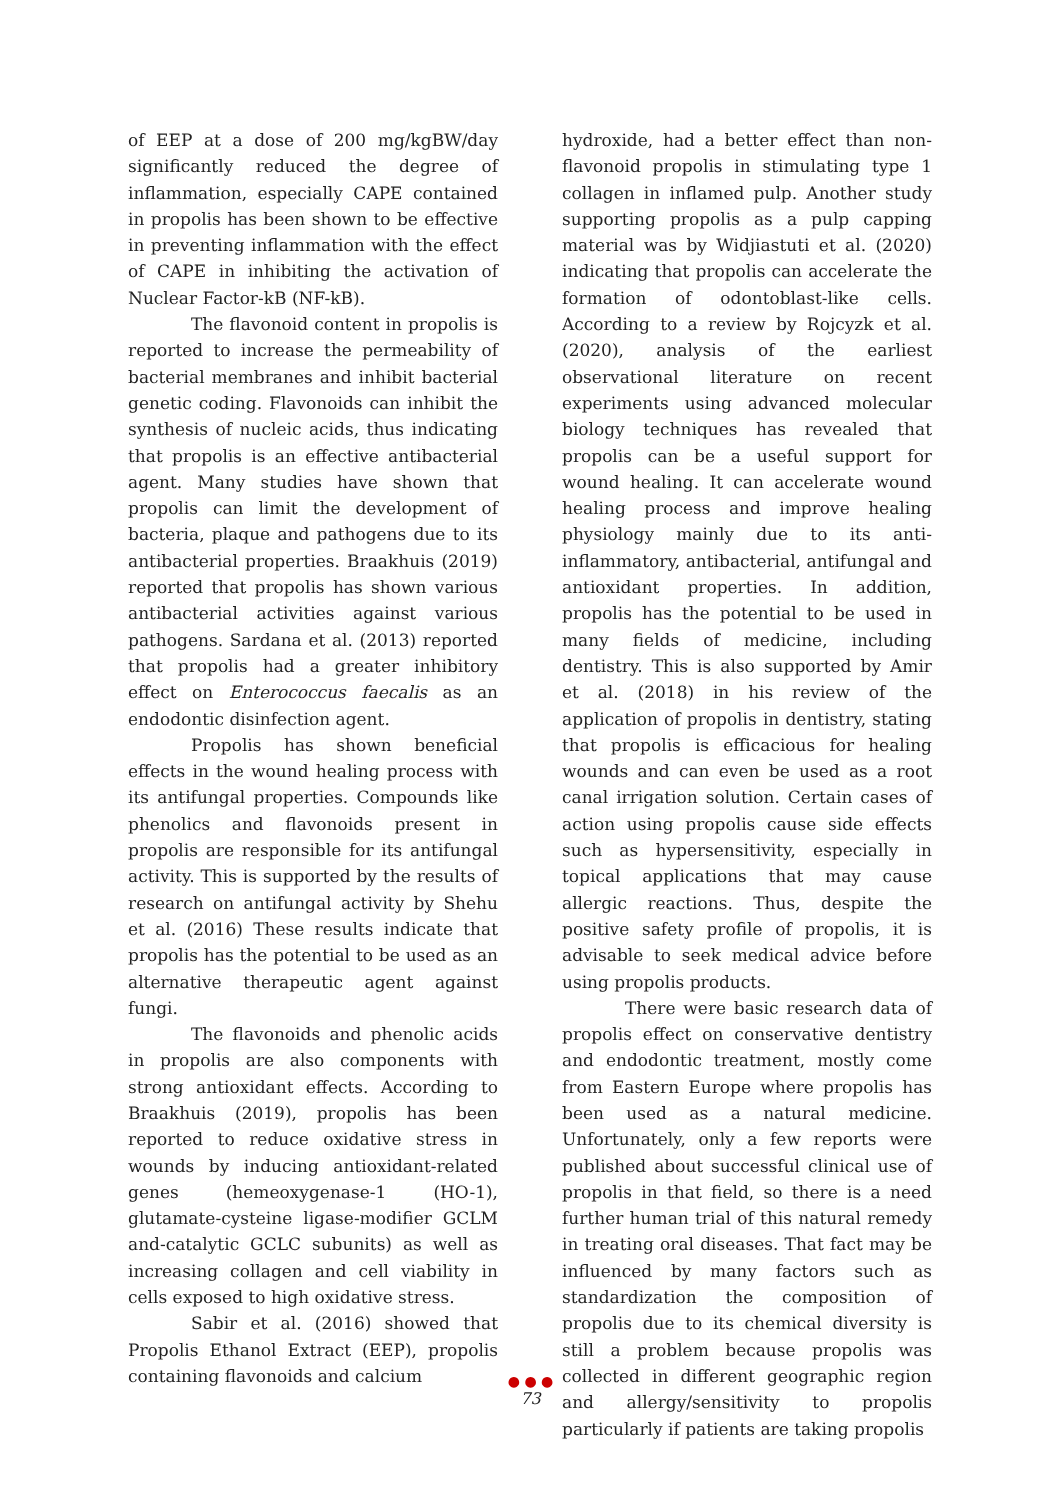of EEP at a dose of 200 mg/kgBW/day significantly reduced the degree of inflammation, especially CAPE contained in propolis has been shown to be effective in preventing inflammation with the effect of CAPE in inhibiting the activation of Nuclear Factor-kB (NF-kB).
The flavonoid content in propolis is reported to increase the permeability of bacterial membranes and inhibit bacterial genetic coding. Flavonoids can inhibit the synthesis of nucleic acids, thus indicating that propolis is an effective antibacterial agent. Many studies have shown that propolis can limit the development of bacteria, plaque and pathogens due to its antibacterial properties. Braakhuis (2019) reported that propolis has shown various antibacterial activities against various pathogens. Sardana et al. (2013) reported that propolis had a greater inhibitory effect on Enterococcus faecalis as an endodontic disinfection agent.
Propolis has shown beneficial effects in the wound healing process with its antifungal properties. Compounds like phenolics and flavonoids present in propolis are responsible for its antifungal activity. This is supported by the results of research on antifungal activity by Shehu et al. (2016) These results indicate that propolis has the potential to be used as an alternative therapeutic agent against fungi.
The flavonoids and phenolic acids in propolis are also components with strong antioxidant effects. According to Braakhuis (2019), propolis has been reported to reduce oxidative stress in wounds by inducing antioxidant-related genes (hemeoxygenase-1 (HO-1), glutamate-cysteine ligase-modifier GCLM and-catalytic GCLC subunits) as well as increasing collagen and cell viability in cells exposed to high oxidative stress.
Sabir et al. (2016) showed that Propolis Ethanol Extract (EEP), propolis containing flavonoids and calcium
hydroxide, had a better effect than non-flavonoid propolis in stimulating type 1 collagen in inflamed pulp. Another study supporting propolis as a pulp capping material was by Widjiastuti et al. (2020) indicating that propolis can accelerate the formation of odontoblast-like cells. According to a review by Rojcyzk et al. (2020), analysis of the earliest observational literature on recent experiments using advanced molecular biology techniques has revealed that propolis can be a useful support for wound healing. It can accelerate wound healing process and improve healing physiology mainly due to its anti-inflammatory, antibacterial, antifungal and antioxidant properties. In addition, propolis has the potential to be used in many fields of medicine, including dentistry. This is also supported by Amir et al. (2018) in his review of the application of propolis in dentistry, stating that propolis is efficacious for healing wounds and can even be used as a root canal irrigation solution. Certain cases of action using propolis cause side effects such as hypersensitivity, especially in topical applications that may cause allergic reactions. Thus, despite the positive safety profile of propolis, it is advisable to seek medical advice before using propolis products.
There were basic research data of propolis effect on conservative dentistry and endodontic treatment, mostly come from Eastern Europe where propolis has been used as a natural medicine. Unfortunately, only a few reports were published about successful clinical use of propolis in that field, so there is a need further human trial of this natural remedy in treating oral diseases. That fact may be influenced by many factors such as standardization the composition of propolis due to its chemical diversity is still a problem because propolis was collected in different geographic region and allergy/sensitivity to propolis particularly if patients are taking propolis
● ● ●
73